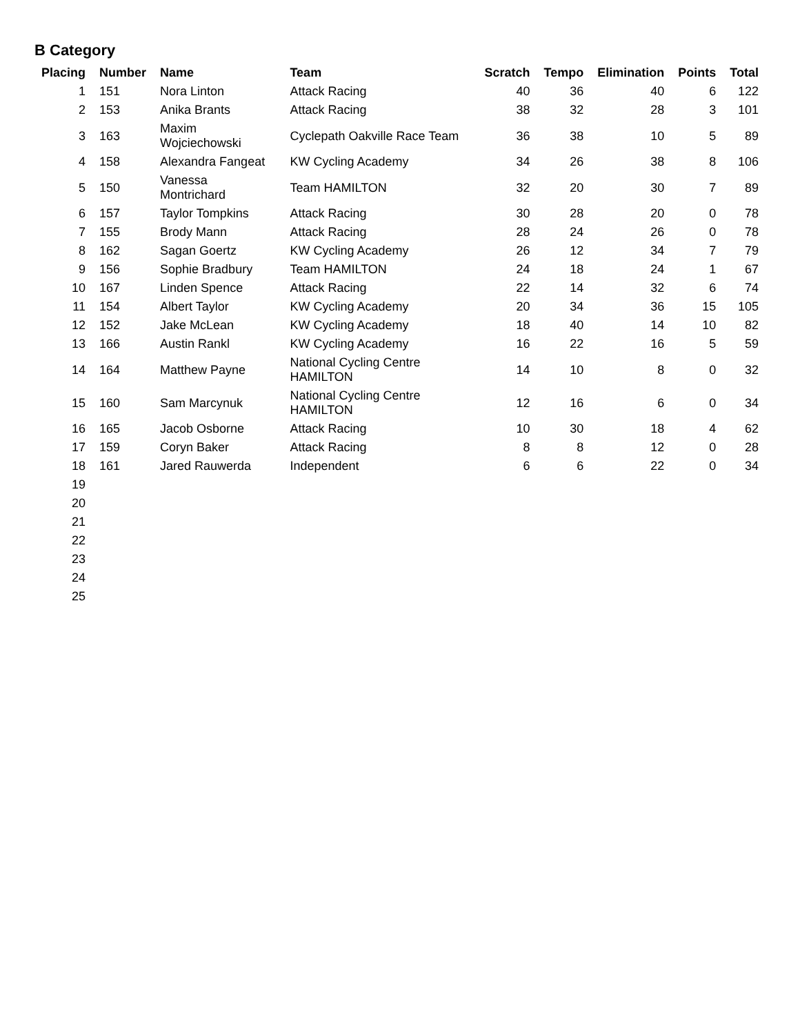B Category
| Placing | Number | Name | Team | Scratch | Tempo | Elimination | Points | Total |
| --- | --- | --- | --- | --- | --- | --- | --- | --- |
| 1 | 151 | Nora Linton | Attack Racing | 40 | 36 | 40 | 6 | 122 |
| 2 | 153 | Anika Brants | Attack Racing | 38 | 32 | 28 | 3 | 101 |
| 3 | 163 | Maxim Wojciechowski | Cyclepath Oakville Race Team | 36 | 38 | 10 | 5 | 89 |
| 4 | 158 | Alexandra Fangeat | KW Cycling Academy | 34 | 26 | 38 | 8 | 106 |
| 5 | 150 | Vanessa Montrichard | Team HAMILTON | 32 | 20 | 30 | 7 | 89 |
| 6 | 157 | Taylor Tompkins | Attack Racing | 30 | 28 | 20 | 0 | 78 |
| 7 | 155 | Brody Mann | Attack Racing | 28 | 24 | 26 | 0 | 78 |
| 8 | 162 | Sagan Goertz | KW Cycling Academy | 26 | 12 | 34 | 7 | 79 |
| 9 | 156 | Sophie Bradbury | Team HAMILTON | 24 | 18 | 24 | 1 | 67 |
| 10 | 167 | Linden Spence | Attack Racing | 22 | 14 | 32 | 6 | 74 |
| 11 | 154 | Albert Taylor | KW Cycling Academy | 20 | 34 | 36 | 15 | 105 |
| 12 | 152 | Jake McLean | KW Cycling Academy | 18 | 40 | 14 | 10 | 82 |
| 13 | 166 | Austin Rankl | KW Cycling Academy | 16 | 22 | 16 | 5 | 59 |
| 14 | 164 | Matthew Payne | National Cycling Centre HAMILTON | 14 | 10 | 8 | 0 | 32 |
| 15 | 160 | Sam Marcynuk | National Cycling Centre HAMILTON | 12 | 16 | 6 | 0 | 34 |
| 16 | 165 | Jacob Osborne | Attack Racing | 10 | 30 | 18 | 4 | 62 |
| 17 | 159 | Coryn Baker | Attack Racing | 8 | 8 | 12 | 0 | 28 |
| 18 | 161 | Jared Rauwerda | Independent | 6 | 6 | 22 | 0 | 34 |
| 19 | | | | | | | | |
| 20 | | | | | | | | |
| 21 | | | | | | | | |
| 22 | | | | | | | | |
| 23 | | | | | | | | |
| 24 | | | | | | | | |
| 25 | | | | | | | | |